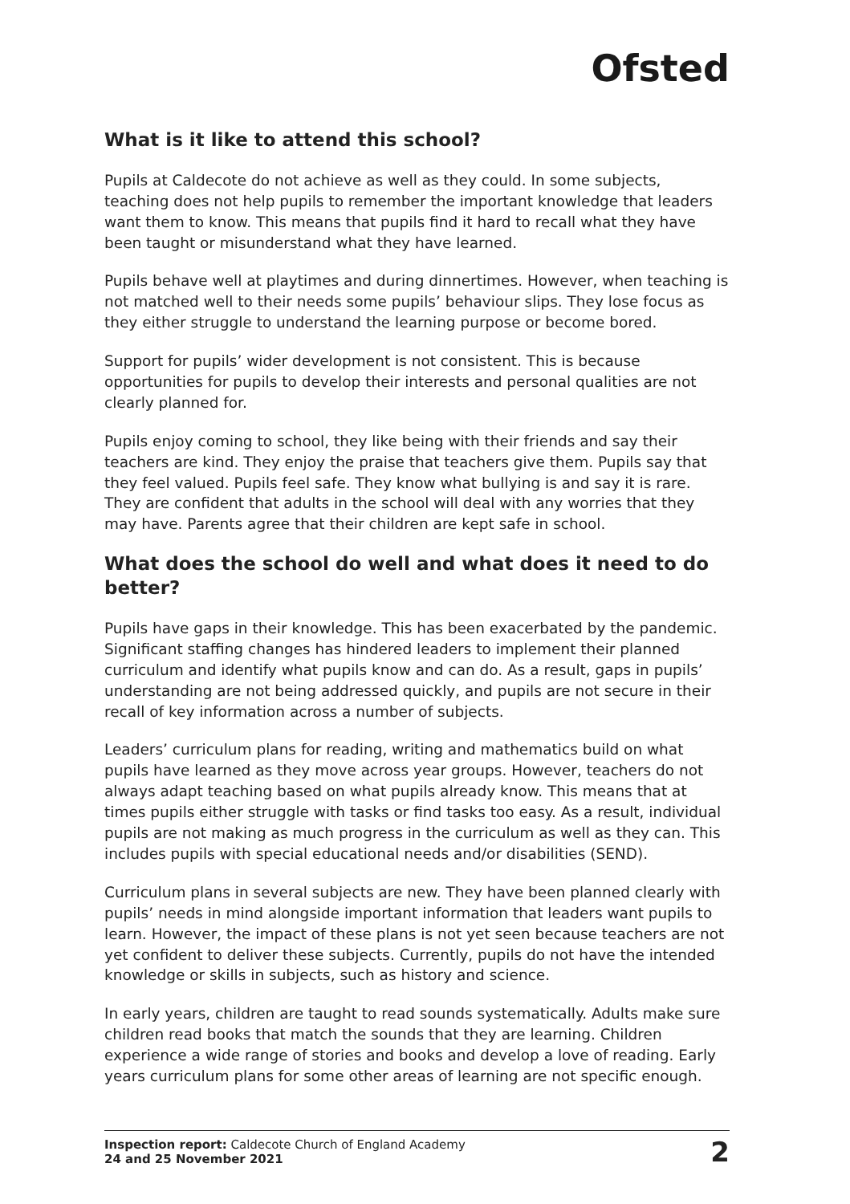Ofsted
What is it like to attend this school?
Pupils at Caldecote do not achieve as well as they could. In some subjects, teaching does not help pupils to remember the important knowledge that leaders want them to know. This means that pupils find it hard to recall what they have been taught or misunderstand what they have learned.
Pupils behave well at playtimes and during dinnertimes. However, when teaching is not matched well to their needs some pupils’ behaviour slips. They lose focus as they either struggle to understand the learning purpose or become bored.
Support for pupils’ wider development is not consistent. This is because opportunities for pupils to develop their interests and personal qualities are not clearly planned for.
Pupils enjoy coming to school, they like being with their friends and say their teachers are kind. They enjoy the praise that teachers give them. Pupils say that they feel valued. Pupils feel safe. They know what bullying is and say it is rare. They are confident that adults in the school will deal with any worries that they may have. Parents agree that their children are kept safe in school.
What does the school do well and what does it need to do better?
Pupils have gaps in their knowledge. This has been exacerbated by the pandemic. Significant staffing changes has hindered leaders to implement their planned curriculum and identify what pupils know and can do. As a result, gaps in pupils’ understanding are not being addressed quickly, and pupils are not secure in their recall of key information across a number of subjects.
Leaders’ curriculum plans for reading, writing and mathematics build on what pupils have learned as they move across year groups. However, teachers do not always adapt teaching based on what pupils already know. This means that at times pupils either struggle with tasks or find tasks too easy. As a result, individual pupils are not making as much progress in the curriculum as well as they can. This includes pupils with special educational needs and/or disabilities (SEND).
Curriculum plans in several subjects are new. They have been planned clearly with pupils’ needs in mind alongside important information that leaders want pupils to learn. However, the impact of these plans is not yet seen because teachers are not yet confident to deliver these subjects. Currently, pupils do not have the intended knowledge or skills in subjects, such as history and science.
In early years, children are taught to read sounds systematically. Adults make sure children read books that match the sounds that they are learning. Children experience a wide range of stories and books and develop a love of reading. Early years curriculum plans for some other areas of learning are not specific enough.
Inspection report: Caldecote Church of England Academy
24 and 25 November 2021
2